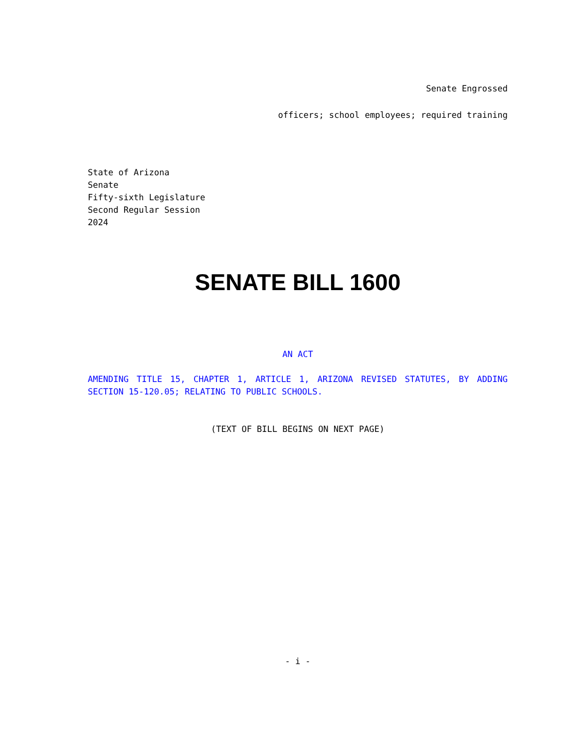Senate Engrossed
officers; school employees; required training
State of Arizona
Senate
Fifty-sixth Legislature
Second Regular Session
2024
SENATE BILL 1600
AN ACT
AMENDING TITLE 15, CHAPTER 1, ARTICLE 1, ARIZONA REVISED STATUTES, BY ADDING SECTION 15-120.05; RELATING TO PUBLIC SCHOOLS.
(TEXT OF BILL BEGINS ON NEXT PAGE)
- i -